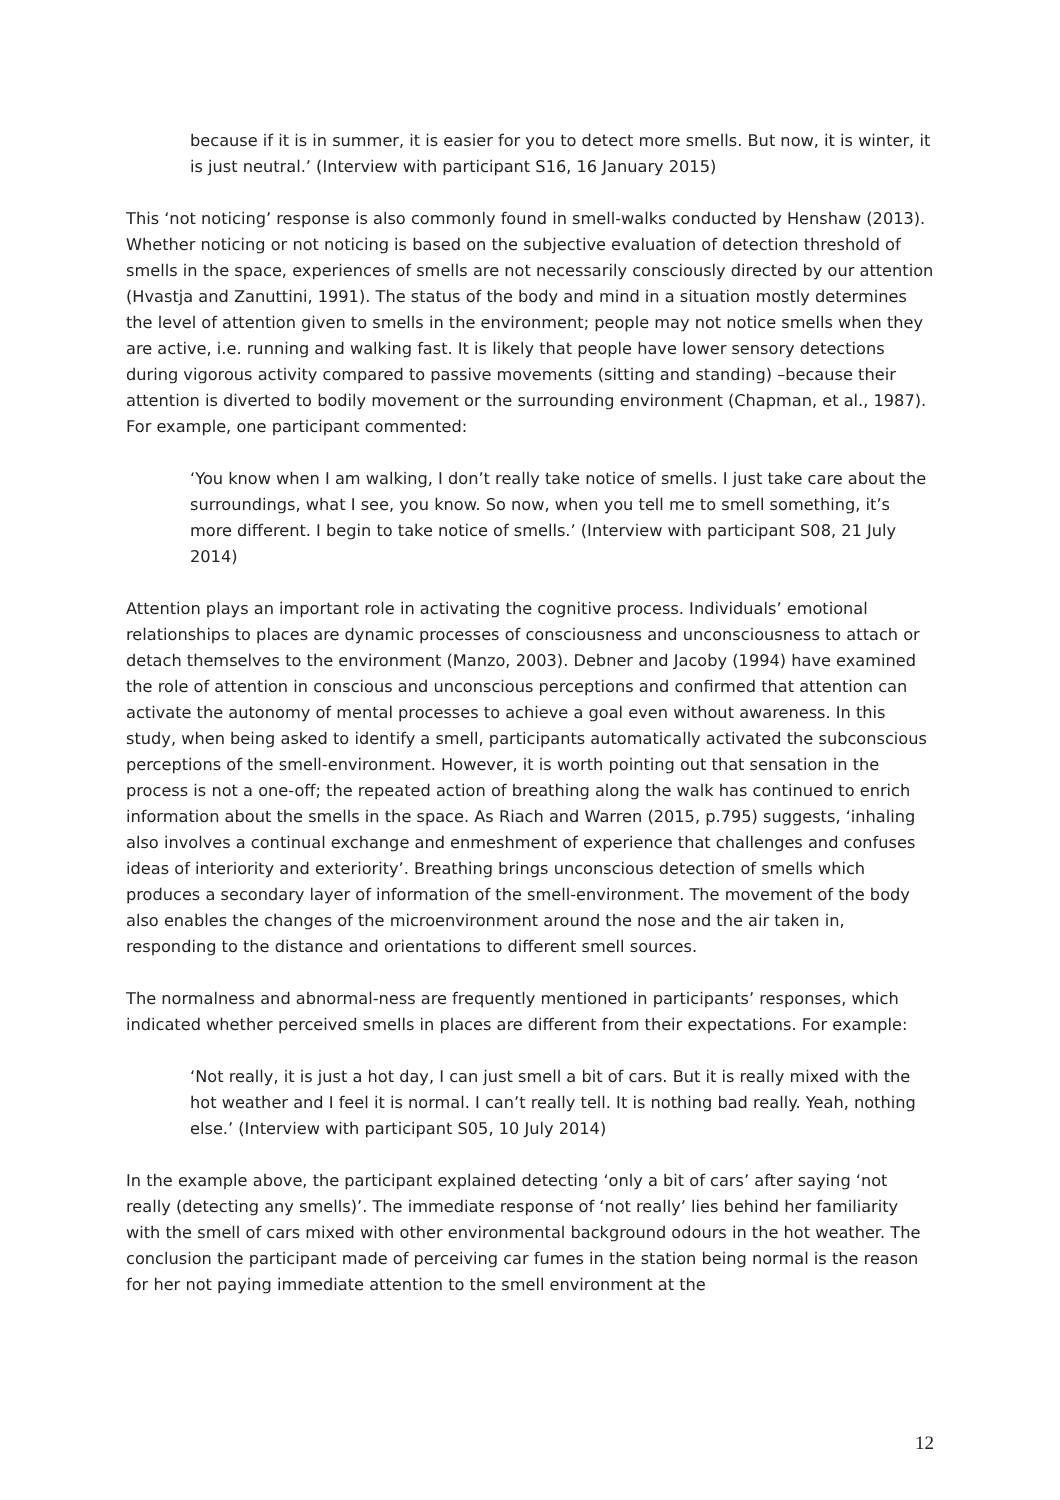because if it is in summer, it is easier for you to detect more smells. But now, it is winter, it is just neutral.’ (Interview with participant S16, 16 January 2015)
This ‘not noticing’ response is also commonly found in smell-walks conducted by Henshaw (2013). Whether noticing or not noticing is based on the subjective evaluation of detection threshold of smells in the space, experiences of smells are not necessarily consciously directed by our attention (Hvastja and Zanuttini, 1991). The status of the body and mind in a situation mostly determines the level of attention given to smells in the environment; people may not notice smells when they are active, i.e. running and walking fast. It is likely that people have lower sensory detections during vigorous activity compared to passive movements (sitting and standing) –because their attention is diverted to bodily movement or the surrounding environment (Chapman, et al., 1987). For example, one participant commented:
‘You know when I am walking, I don’t really take notice of smells. I just take care about the surroundings, what I see, you know. So now, when you tell me to smell something, it’s more different. I begin to take notice of smells.’ (Interview with participant S08, 21 July 2014)
Attention plays an important role in activating the cognitive process. Individuals’ emotional relationships to places are dynamic processes of consciousness and unconsciousness to attach or detach themselves to the environment (Manzo, 2003). Debner and Jacoby (1994) have examined the role of attention in conscious and unconscious perceptions and confirmed that attention can activate the autonomy of mental processes to achieve a goal even without awareness. In this study, when being asked to identify a smell, participants automatically activated the subconscious perceptions of the smell-environment. However, it is worth pointing out that sensation in the process is not a one-off; the repeated action of breathing along the walk has continued to enrich information about the smells in the space. As Riach and Warren (2015, p.795) suggests, ‘inhaling also involves a continual exchange and enmeshment of experience that challenges and confuses ideas of interiority and exteriority’. Breathing brings unconscious detection of smells which produces a secondary layer of information of the smell-environment. The movement of the body also enables the changes of the microenvironment around the nose and the air taken in, responding to the distance and orientations to different smell sources.
The normalness and abnormal-ness are frequently mentioned in participants’ responses, which indicated whether perceived smells in places are different from their expectations. For example:
‘Not really, it is just a hot day, I can just smell a bit of cars. But it is really mixed with the hot weather and I feel it is normal. I can’t really tell. It is nothing bad really. Yeah, nothing else.’ (Interview with participant S05, 10 July 2014)
In the example above, the participant explained detecting ‘only a bit of cars’ after saying ‘not really (detecting any smells)’. The immediate response of ‘not really’ lies behind her familiarity with the smell of cars mixed with other environmental background odours in the hot weather. The conclusion the participant made of perceiving car fumes in the station being normal is the reason for her not paying immediate attention to the smell environment at the
12